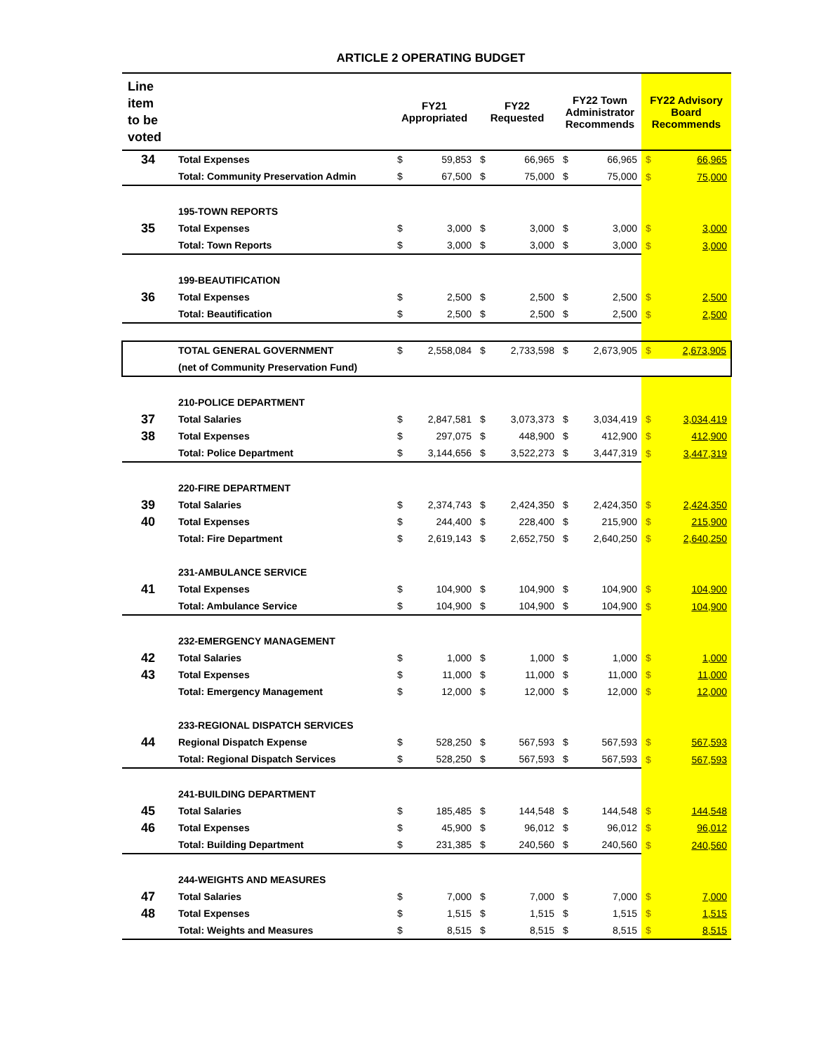ARTICLE 2 OPERATING BUDGET
| Line item to be voted | | FY21 Appropriated | | FY22 Requested | | FY22 Town Administrator Recommends | | FY22 Advisory Board Recommends | |
| --- | --- | --- | --- | --- | --- | --- | --- | --- | --- |
| 34 | Total Expenses | $ | 59,853 | $ | 66,965 | $ | 66,965 | $ | 66,965 |
| | Total: Community Preservation Admin | $ | 67,500 | $ | 75,000 | $ | 75,000 | $ | 75,000 |
| | 195-TOWN REPORTS | | | | | | | | |
| 35 | Total Expenses | $ | 3,000 | $ | 3,000 | $ | 3,000 | $ | 3,000 |
| | Total: Town Reports | $ | 3,000 | $ | 3,000 | $ | 3,000 | $ | 3,000 |
| | 199-BEAUTIFICATION | | | | | | | | |
| 36 | Total Expenses | $ | 2,500 | $ | 2,500 | $ | 2,500 | $ | 2,500 |
| | Total: Beautification | $ | 2,500 | $ | 2,500 | $ | 2,500 | $ | 2,500 |
| | TOTAL GENERAL GOVERNMENT | $ | 2,558,084 | $ | 2,733,598 | $ | 2,673,905 | $ | 2,673,905 |
| | (net of Community Preservation Fund) | | | | | | | | |
| | 210-POLICE DEPARTMENT | | | | | | | | |
| 37 | Total Salaries | $ | 2,847,581 | $ | 3,073,373 | $ | 3,034,419 | $ | 3,034,419 |
| 38 | Total Expenses | $ | 297,075 | $ | 448,900 | $ | 412,900 | $ | 412,900 |
| | Total: Police Department | $ | 3,144,656 | $ | 3,522,273 | $ | 3,447,319 | $ | 3,447,319 |
| | 220-FIRE DEPARTMENT | | | | | | | | |
| 39 | Total Salaries | $ | 2,374,743 | $ | 2,424,350 | $ | 2,424,350 | $ | 2,424,350 |
| 40 | Total Expenses | $ | 244,400 | $ | 228,400 | $ | 215,900 | $ | 215,900 |
| | Total: Fire Department | $ | 2,619,143 | $ | 2,652,750 | $ | 2,640,250 | $ | 2,640,250 |
| | 231-AMBULANCE SERVICE | | | | | | | | |
| 41 | Total Expenses | $ | 104,900 | $ | 104,900 | $ | 104,900 | $ | 104,900 |
| | Total: Ambulance Service | $ | 104,900 | $ | 104,900 | $ | 104,900 | $ | 104,900 |
| | 232-EMERGENCY MANAGEMENT | | | | | | | | |
| 42 | Total Salaries | $ | 1,000 | $ | 1,000 | $ | 1,000 | $ | 1,000 |
| 43 | Total Expenses | $ | 11,000 | $ | 11,000 | $ | 11,000 | $ | 11,000 |
| | Total: Emergency Management | $ | 12,000 | $ | 12,000 | $ | 12,000 | $ | 12,000 |
| | 233-REGIONAL DISPATCH SERVICES | | | | | | | | |
| 44 | Regional Dispatch Expense | $ | 528,250 | $ | 567,593 | $ | 567,593 | $ | 567,593 |
| | Total: Regional Dispatch Services | $ | 528,250 | $ | 567,593 | $ | 567,593 | $ | 567,593 |
| | 241-BUILDING DEPARTMENT | | | | | | | | |
| 45 | Total Salaries | $ | 185,485 | $ | 144,548 | $ | 144,548 | $ | 144,548 |
| 46 | Total Expenses | $ | 45,900 | $ | 96,012 | $ | 96,012 | $ | 96,012 |
| | Total: Building Department | $ | 231,385 | $ | 240,560 | $ | 240,560 | $ | 240,560 |
| | 244-WEIGHTS AND MEASURES | | | | | | | | |
| 47 | Total Salaries | $ | 7,000 | $ | 7,000 | $ | 7,000 | $ | 7,000 |
| 48 | Total Expenses | $ | 1,515 | $ | 1,515 | $ | 1,515 | $ | 1,515 |
| | Total: Weights and Measures | $ | 8,515 | $ | 8,515 | $ | 8,515 | $ | 8,515 |